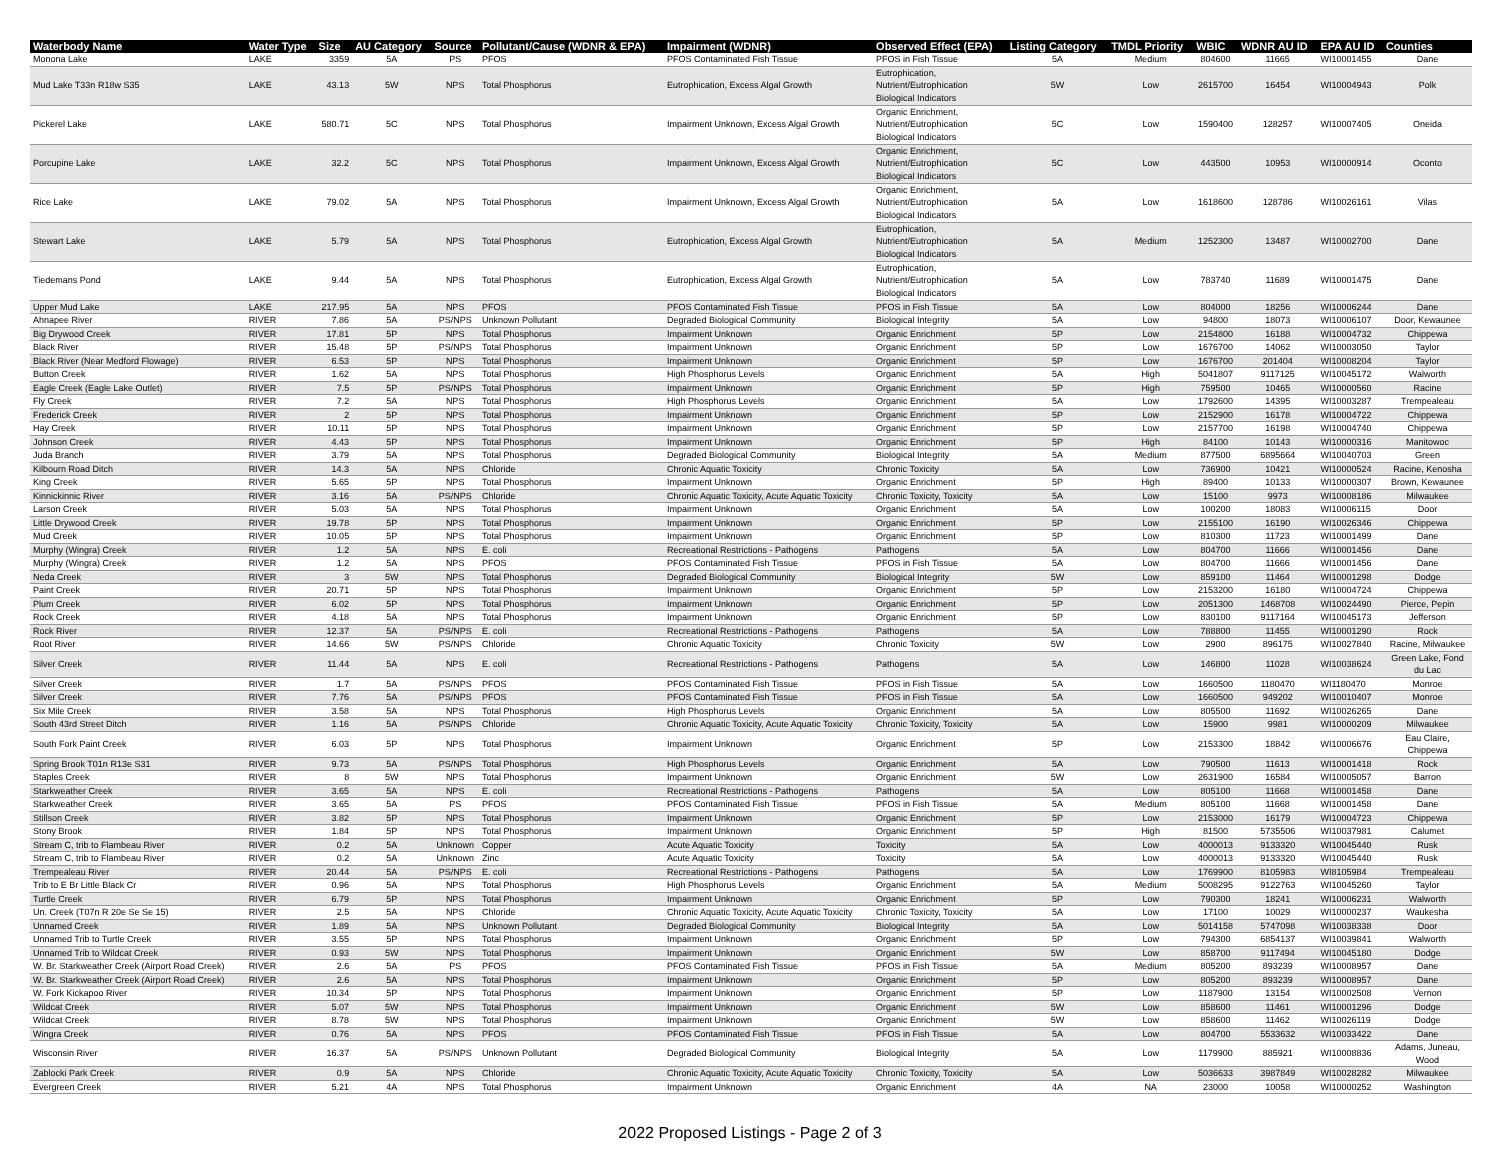| Waterbody Name | Water Type | Size | AU Category | Source | Pollutant/Cause (WDNR & EPA) | Impairment (WDNR) | Observed Effect (EPA) | Listing Category | TMDL Priority | WBIC | WDNR AU ID | EPA AU ID | Counties |
| --- | --- | --- | --- | --- | --- | --- | --- | --- | --- | --- | --- | --- | --- |
| Monona Lake | LAKE | 3359 | 5A | PS | PFOS | PFOS Contaminated Fish Tissue | PFOS in Fish Tissue | 5A | Medium | 804600 | 11665 | WI10001455 | Dane |
| Mud Lake T33n R18w S35 | LAKE | 43.13 | 5W | NPS | Total Phosphorus | Eutrophication, Excess Algal Growth | Eutrophication, Nutrient/Eutrophication Biological Indicators | 5W | Low | 2615700 | 16454 | WI10004943 | Polk |
| Pickerel Lake | LAKE | 580.71 | 5C | NPS | Total Phosphorus | Impairment Unknown, Excess Algal Growth | Organic Enrichment, Nutrient/Eutrophication Biological Indicators | 5C | Low | 1590400 | 128257 | WI10007405 | Oneida |
| Porcupine Lake | LAKE | 32.2 | 5C | NPS | Total Phosphorus | Impairment Unknown, Excess Algal Growth | Organic Enrichment, Nutrient/Eutrophication Biological Indicators | 5C | Low | 443500 | 10953 | WI10000914 | Oconto |
| Rice Lake | LAKE | 79.02 | 5A | NPS | Total Phosphorus | Impairment Unknown, Excess Algal Growth | Organic Enrichment, Nutrient/Eutrophication Biological Indicators | 5A | Low | 1618600 | 128786 | WI10026161 | Vilas |
| Stewart Lake | LAKE | 5.79 | 5A | NPS | Total Phosphorus | Eutrophication, Excess Algal Growth | Eutrophication, Nutrient/Eutrophication Biological Indicators | 5A | Medium | 1252300 | 13487 | WI10002700 | Dane |
| Tiedemans Pond | LAKE | 9.44 | 5A | NPS | Total Phosphorus | Eutrophication, Excess Algal Growth | Eutrophication, Nutrient/Eutrophication Biological Indicators | 5A | Low | 783740 | 11689 | WI10001475 | Dane |
| Upper Mud Lake | LAKE | 217.95 | 5A | NPS | PFOS | PFOS Contaminated Fish Tissue | PFOS in Fish Tissue | 5A | Low | 804000 | 18256 | WI10006244 | Dane |
| Ahnapee River | RIVER | 7.86 | 5A | PS/NPS | Unknown Pollutant | Degraded Biological Community | Biological Integrity | 5A | Low | 94800 | 18073 | WI10006107 | Door, Kewaunee |
| Big Drywood Creek | RIVER | 17.81 | 5P | NPS | Total Phosphorus | Impairment Unknown | Organic Enrichment | 5P | Low | 2154800 | 16188 | WI10004732 | Chippewa |
| Black River | RIVER | 15.48 | 5P | PS/NPS | Total Phosphorus | Impairment Unknown | Organic Enrichment | 5P | Low | 1676700 | 14062 | WI10003050 | Taylor |
| Black River (Near Medford Flowage) | RIVER | 6.53 | 5P | NPS | Total Phosphorus | Impairment Unknown | Organic Enrichment | 5P | Low | 1676700 | 201404 | WI10008204 | Taylor |
| Button Creek | RIVER | 1.62 | 5A | NPS | Total Phosphorus | High Phosphorus Levels | Organic Enrichment | 5A | High | 5041807 | 9117125 | WI10045172 | Walworth |
| Eagle Creek (Eagle Lake Outlet) | RIVER | 7.5 | 5P | PS/NPS | Total Phosphorus | Impairment Unknown | Organic Enrichment | 5P | High | 759500 | 10465 | WI10000560 | Racine |
| Fly Creek | RIVER | 7.2 | 5A | NPS | Total Phosphorus | High Phosphorus Levels | Organic Enrichment | 5A | Low | 1792600 | 14395 | WI10003287 | Trempealeau |
| Frederick Creek | RIVER | 2 | 5P | NPS | Total Phosphorus | Impairment Unknown | Organic Enrichment | 5P | Low | 2152900 | 16178 | WI10004722 | Chippewa |
| Hay Creek | RIVER | 10.11 | 5P | NPS | Total Phosphorus | Impairment Unknown | Organic Enrichment | 5P | Low | 2157700 | 16198 | WI10004740 | Chippewa |
| Johnson Creek | RIVER | 4.43 | 5P | NPS | Total Phosphorus | Impairment Unknown | Organic Enrichment | 5P | High | 84100 | 10143 | WI10000316 | Manitowoc |
| Juda Branch | RIVER | 3.79 | 5A | NPS | Total Phosphorus | Degraded Biological Community | Biological Integrity | 5A | Medium | 877500 | 6895664 | WI10040703 | Green |
| Kilbourn Road Ditch | RIVER | 14.3 | 5A | NPS | Chloride | Chronic Aquatic Toxicity | Chronic Toxicity | 5A | Low | 736900 | 10421 | WI10000524 | Racine, Kenosha |
| King Creek | RIVER | 5.65 | 5P | NPS | Total Phosphorus | Impairment Unknown | Organic Enrichment | 5P | High | 89400 | 10133 | WI10000307 | Brown, Kewaunee |
| Kinnickinnic River | RIVER | 3.16 | 5A | PS/NPS | Chloride | Chronic Aquatic Toxicity, Acute Aquatic Toxicity | Chronic Toxicity, Toxicity | 5A | Low | 15100 | 9973 | WI10008186 | Milwaukee |
| Larson Creek | RIVER | 5.03 | 5A | NPS | Total Phosphorus | Impairment Unknown | Organic Enrichment | 5A | Low | 100200 | 18083 | WI10006115 | Door |
| Little Drywood Creek | RIVER | 19.78 | 5P | NPS | Total Phosphorus | Impairment Unknown | Organic Enrichment | 5P | Low | 2155100 | 16190 | WI10026346 | Chippewa |
| Mud Creek | RIVER | 10.05 | 5P | NPS | Total Phosphorus | Impairment Unknown | Organic Enrichment | 5P | Low | 810300 | 11723 | WI10001499 | Dane |
| Murphy (Wingra) Creek | RIVER | 1.2 | 5A | NPS | E. coli | Recreational Restrictions - Pathogens | Pathogens | 5A | Low | 804700 | 11666 | WI10001456 | Dane |
| Murphy (Wingra) Creek | RIVER | 1.2 | 5A | NPS | PFOS | PFOS Contaminated Fish Tissue | PFOS in Fish Tissue | 5A | Low | 804700 | 11666 | WI10001456 | Dane |
| Neda Creek | RIVER | 3 | 5W | NPS | Total Phosphorus | Degraded Biological Community | Biological Integrity | 5W | Low | 859100 | 11464 | WI10001298 | Dodge |
| Paint Creek | RIVER | 20.71 | 5P | NPS | Total Phosphorus | Impairment Unknown | Organic Enrichment | 5P | Low | 2153200 | 16180 | WI10004724 | Chippewa |
| Plum Creek | RIVER | 6.02 | 5P | NPS | Total Phosphorus | Impairment Unknown | Organic Enrichment | 5P | Low | 2051300 | 1468708 | WI10024490 | Pierce, Pepin |
| Rock Creek | RIVER | 4.18 | 5A | NPS | Total Phosphorus | Impairment Unknown | Organic Enrichment | 5P | Low | 830100 | 9117164 | WI10045173 | Jefferson |
| Rock River | RIVER | 12.37 | 5A | PS/NPS | E. coli | Recreational Restrictions - Pathogens | Pathogens | 5A | Low | 788800 | 11455 | WI10001290 | Rock |
| Root River | RIVER | 14.66 | 5W | PS/NPS | Chloride | Chronic Aquatic Toxicity | Chronic Toxicity | 5W | Low | 2900 | 896175 | WI10027840 | Racine, Milwaukee |
| Silver Creek | RIVER | 11.44 | 5A | NPS | E. coli | Recreational Restrictions - Pathogens | Pathogens | 5A | Low | 146800 | 11028 | WI10038624 | Green Lake, Fond du Lac |
| Silver Creek | RIVER | 1.7 | 5A | PS/NPS | PFOS | PFOS Contaminated Fish Tissue | PFOS in Fish Tissue | 5A | Low | 1660500 | 1180470 | WI1180470 | Monroe |
| Silver Creek | RIVER | 7.76 | 5A | PS/NPS | PFOS | PFOS Contaminated Fish Tissue | PFOS in Fish Tissue | 5A | Low | 1660500 | 949202 | WI10010407 | Monroe |
| Six Mile Creek | RIVER | 3.58 | 5A | NPS | Total Phosphorus | High Phosphorus Levels | Organic Enrichment | 5A | Low | 805500 | 11692 | WI10026265 | Dane |
| South 43rd Street Ditch | RIVER | 1.16 | 5A | PS/NPS | Chloride | Chronic Aquatic Toxicity, Acute Aquatic Toxicity | Chronic Toxicity, Toxicity | 5A | Low | 15900 | 9981 | WI10000209 | Milwaukee |
| South Fork Paint Creek | RIVER | 6.03 | 5P | NPS | Total Phosphorus | Impairment Unknown | Organic Enrichment | 5P | Low | 2153300 | 18842 | WI10006676 | Eau Claire, Chippewa |
| Spring Brook T01n R13e S31 | RIVER | 9.73 | 5A | PS/NPS | Total Phosphorus | High Phosphorus Levels | Organic Enrichment | 5A | Low | 790500 | 11613 | WI10001418 | Rock |
| Staples Creek | RIVER | 8 | 5W | NPS | Total Phosphorus | Impairment Unknown | Organic Enrichment | 5W | Low | 2631900 | 16584 | WI10005057 | Barron |
| Starkweather Creek | RIVER | 3.65 | 5A | NPS | E. coli | Recreational Restrictions - Pathogens | Pathogens | 5A | Low | 805100 | 11668 | WI10001458 | Dane |
| Starkweather Creek | RIVER | 3.65 | 5A | PS | PFOS | PFOS Contaminated Fish Tissue | PFOS in Fish Tissue | 5A | Medium | 805100 | 11668 | WI10001458 | Dane |
| Stillson Creek | RIVER | 3.82 | 5P | NPS | Total Phosphorus | Impairment Unknown | Organic Enrichment | 5P | Low | 2153000 | 16179 | WI10004723 | Chippewa |
| Stony Brook | RIVER | 1.84 | 5P | NPS | Total Phosphorus | Impairment Unknown | Organic Enrichment | 5P | High | 81500 | 5735506 | WI10037981 | Calumet |
| Stream C, trib to Flambeau River | RIVER | 0.2 | 5A | Unknown | Copper | Acute Aquatic Toxicity | Toxicity | 5A | Low | 4000013 | 9133320 | WI10045440 | Rusk |
| Stream C, trib to Flambeau River | RIVER | 0.2 | 5A | Unknown | Zinc | Acute Aquatic Toxicity | Toxicity | 5A | Low | 4000013 | 9133320 | WI10045440 | Rusk |
| Trempealeau River | RIVER | 20.44 | 5A | PS/NPS | E. coli | Recreational Restrictions - Pathogens | Pathogens | 5A | Low | 1769900 | 8105983 | WI8105984 | Trempealeau |
| Trib to E Br Little Black Cr | RIVER | 0.96 | 5A | NPS | Total Phosphorus | High Phosphorus Levels | Organic Enrichment | 5A | Medium | 5008295 | 9122763 | WI10045260 | Taylor |
| Turtle Creek | RIVER | 6.79 | 5P | NPS | Total Phosphorus | Impairment Unknown | Organic Enrichment | 5P | Low | 790300 | 18241 | WI10006231 | Walworth |
| Un. Creek (T07n R 20e Se Se 15) | RIVER | 2.5 | 5A | NPS | Chloride | Chronic Aquatic Toxicity, Acute Aquatic Toxicity | Chronic Toxicity, Toxicity | 5A | Low | 17100 | 10029 | WI10000237 | Waukesha |
| Unnamed Creek | RIVER | 1.89 | 5A | NPS | Unknown Pollutant | Degraded Biological Community | Biological Integrity | 5A | Low | 5014158 | 5747098 | WI10038338 | Door |
| Unnamed Trib to Turtle Creek | RIVER | 3.55 | 5P | NPS | Total Phosphorus | Impairment Unknown | Organic Enrichment | 5P | Low | 794300 | 6854137 | WI10039841 | Walworth |
| Unnamed Trib to Wildcat Creek | RIVER | 0.93 | 5W | NPS | Total Phosphorus | Impairment Unknown | Organic Enrichment | 5W | Low | 858700 | 9117494 | WI10045180 | Dodge |
| W. Br. Starkweather Creek (Airport Road Creek) | RIVER | 2.6 | 5A | PS | PFOS | PFOS Contaminated Fish Tissue | PFOS in Fish Tissue | 5A | Medium | 805200 | 893239 | WI10008957 | Dane |
| W. Br. Starkweather Creek (Airport Road Creek) | RIVER | 2.6 | 5A | NPS | Total Phosphorus | Impairment Unknown | Organic Enrichment | 5P | Low | 805200 | 893239 | WI10008957 | Dane |
| W. Fork Kickapoo River | RIVER | 10.34 | 5P | NPS | Total Phosphorus | Impairment Unknown | Organic Enrichment | 5P | Low | 1187900 | 13154 | WI10002508 | Vernon |
| Wildcat Creek | RIVER | 5.07 | 5W | NPS | Total Phosphorus | Impairment Unknown | Organic Enrichment | 5W | Low | 858600 | 11461 | WI10001296 | Dodge |
| Wildcat Creek | RIVER | 8.78 | 5W | NPS | Total Phosphorus | Impairment Unknown | Organic Enrichment | 5W | Low | 858600 | 11462 | WI10026119 | Dodge |
| Wingra Creek | RIVER | 0.76 | 5A | NPS | PFOS | PFOS Contaminated Fish Tissue | PFOS in Fish Tissue | 5A | Low | 804700 | 5533632 | WI10033422 | Dane |
| Wisconsin River | RIVER | 16.37 | 5A | PS/NPS | Unknown Pollutant | Degraded Biological Community | Biological Integrity | 5A | Low | 1179900 | 885921 | WI10008836 | Adams, Juneau, Wood |
| Zablocki Park Creek | RIVER | 0.9 | 5A | NPS | Chloride | Chronic Aquatic Toxicity, Acute Aquatic Toxicity | Chronic Toxicity, Toxicity | 5A | Low | 5036633 | 3987849 | WI10028282 | Milwaukee |
| Evergreen Creek | RIVER | 5.21 | 4A | NPS | Total Phosphorus | Impairment Unknown | Organic Enrichment | 4A | NA | 23000 | 10058 | WI10000252 | Washington |
2022 Proposed Listings - Page 2 of 3